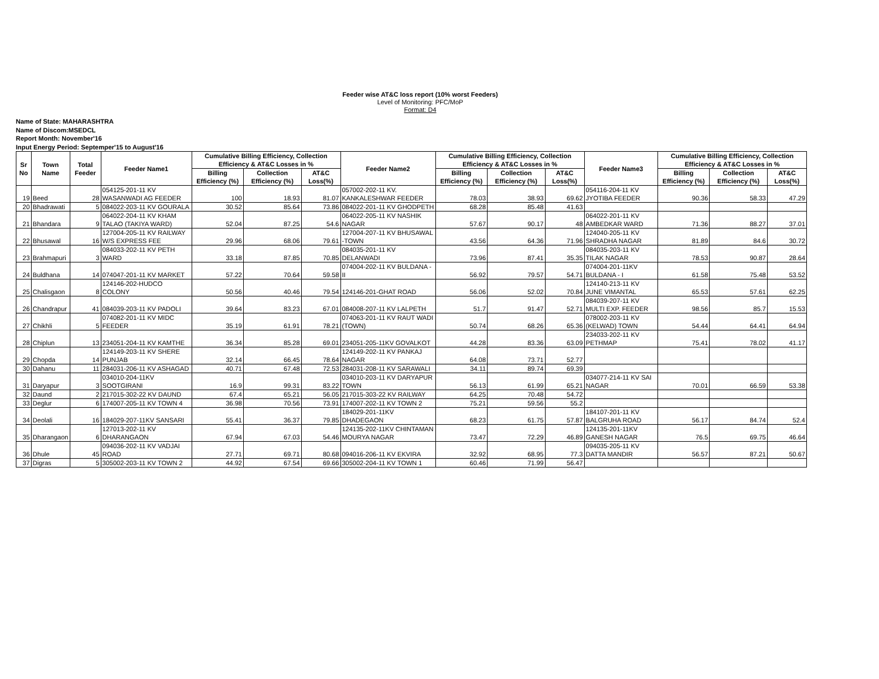Feeder wise AT&C loss report (10% worst Feeders)
Level of Monitoring: PFC/MoP
Format: D4
Name of State: MAHARASHTRA
Name of Discom:MSEDCL
Report Month: November'16
Input Energy Period: Septemper'15 to August'16
| Sr No | Town Name | Total Feeder | Feeder Name1 | Cumulative Billing Efficiency, Collection Efficiency & AT&C Losses in % | | | Feeder Name2 | Cumulative Billing Efficiency, Collection Efficiency & AT&C Losses in % | | | Feeder Name3 | Cumulative Billing Efficiency, Collection Efficiency & AT&C Losses in % | | |
| --- | --- | --- | --- | --- | --- | --- | --- | --- | --- | --- | --- | --- | --- | --- |
| | | | | Billing Efficiency (%) | Collection Efficiency (%) | AT&C Loss(%) | | Billing Efficiency (%) | Collection Efficiency (%) | AT&C Loss(%) | | Billing Efficiency (%) | Collection Efficiency (%) | AT&C Loss(%) |
| 19 | Beed | 28 | 054125-201-11 KV WASANWADI AG FEEDER | 100 | 18.93 | 81.07 | 057002-202-11 KV. KANKALESHWAR FEEDER | 78.03 | 38.93 | 69.62 | 054116-204-11 KV JYOTIBA FEEDER | 90.36 | 58.33 | 47.29 |
| 20 | Bhadrawati | 5 | 084022-203-11 KV GOURALA | 30.52 | 85.64 | 73.86 | 084022-201-11 KV GHODPETH | 68.28 | 85.48 | 41.63 | | | | |
| 21 | Bhandara | 9 | 064022-204-11 KV KHAM TALAO (TAKIYA WARD) | 52.04 | 87.25 | 54.6 | 064022-205-11 KV NASHIK NAGAR | 57.67 | 90.17 | 48 | 064022-201-11 KV AMBEDKAR WARD | 71.36 | 88.27 | 37.01 |
| 22 | Bhusawal | 16 | 127004-205-11 KV RAILWAY W/S EXPRESS FEE | 29.96 | 68.06 | 79.61 | 127004-207-11 KV BHUSAWAL -TOWN | 43.56 | 64.36 | 71.96 | 124040-205-11 KV SHRADHA NAGAR | 81.89 | 84.6 | 30.72 |
| 23 | Brahmapuri | 3 | 084033-202-11 KV PETH WARD | 33.18 | 87.85 | 70.85 | 084035-201-11 KV DELANWADI | 73.96 | 87.41 | 35.35 | 084035-203-11 KV TILAK NAGAR | 78.53 | 90.87 | 28.64 |
| 24 | Buldhana | 14 | 074047-201-11 KV MARKET | 57.22 | 70.64 | 59.58 | 074004-202-11 KV BULDANA - II | 56.92 | 79.57 | 54.71 | 074004-201-11KV BULDANA - I | 61.58 | 75.48 | 53.52 |
| 25 | Chalisgaon | 8 | 124146-202-HUDCO COLONY | 50.56 | 40.46 | 79.54 | 124146-201-GHAT ROAD | 56.06 | 52.02 | 70.84 | 124140-213-11 KV JUNE VIMANTAL | 65.53 | 57.61 | 62.25 |
| 26 | Chandrapur | 41 | 084039-203-11 KV PADOLI | 39.64 | 83.23 | 67.01 | 084008-207-11 KV LALPETH | 51.7 | 91.47 | 52.71 | 084039-207-11 KV MULTI EXP. FEEDER | 98.56 | 85.7 | 15.53 |
| 27 | Chikhli | 5 | 074082-201-11 KV MIDC FEEDER | 35.19 | 61.91 | 78.21 | 074063-201-11 KV RAUT WADI (TOWN) | 50.74 | 68.26 | 65.36 | 078002-203-11 KV (KELWAD) TOWN | 54.44 | 64.41 | 64.94 |
| 28 | Chiplun | 13 | 234051-204-11 KV KAMTHE | 36.34 | 85.28 | 69.01 | 234051-205-11KV GOVALKOT | 44.28 | 83.36 | 63.09 | 234033-202-11 KV PETHMAP | 75.41 | 78.02 | 41.17 |
| 29 | Chopda | 14 | 124149-203-11 KV SHERE PUNJAB | 32.14 | 66.45 | 78.64 | 124149-202-11 KV PANKAJ NAGAR | 64.08 | 73.71 | 52.77 | | | | |
| 30 | Dahanu | 11 | 284031-206-11 KV ASHAGAD | 40.71 | 67.48 | 72.53 | 284031-208-11 KV SARAWALI | 34.11 | 89.74 | 69.39 | | | | |
| 31 | Daryapur | 3 | 034010-204-11KV SOOTGIRANI | 16.9 | 99.31 | 83.22 | 034010-203-11 KV DARYAPUR TOWN | 56.13 | 61.99 | 65.21 | 034077-214-11 KV SAI NAGAR | 70.01 | 66.59 | 53.38 |
| 32 | Daund | 2 | 217015-302-22 KV DAUND | 67.4 | 65.21 | 56.05 | 217015-303-22 KV RAILWAY | 64.25 | 70.48 | 54.72 | | | | |
| 33 | Deglur | 6 | 174007-205-11 KV TOWN 4 | 36.98 | 70.56 | 73.91 | 174007-202-11 KV TOWN 2 | 75.21 | 59.56 | 55.2 | | | | |
| 34 | Deolali | 16 | 184029-207-11KV SANSARI | 55.41 | 36.37 | 79.85 | 184029-201-11KV DHADEGAON | 68.23 | 61.75 | 57.87 | 184107-201-11 KV BALGRUHA ROAD | 56.17 | 84.74 | 52.4 |
| 35 | Dharangaon | 6 | 127013-202-11 KV DHARANGAON | 67.94 | 67.03 | 54.46 | 124135-202-11KV CHINTAMAN MOURYA NAGAR | 73.47 | 72.29 | 46.89 | 124135-201-11KV GANESH NAGAR | 76.5 | 69.75 | 46.64 |
| 36 | Dhule | 45 | 094036-202-11 KV VADJAI ROAD | 27.71 | 69.71 | 80.68 | 094016-206-11 KV EKVIRA | 32.92 | 68.95 | 77.3 | 094035-205-11 KV DATTA MANDIR | 56.57 | 87.21 | 50.67 |
| 37 | Digras | 5 | 305002-203-11 KV TOWN 2 | 44.92 | 67.54 | 69.66 | 305002-204-11 KV TOWN 1 | 60.46 | 71.99 | 56.47 | | | | |